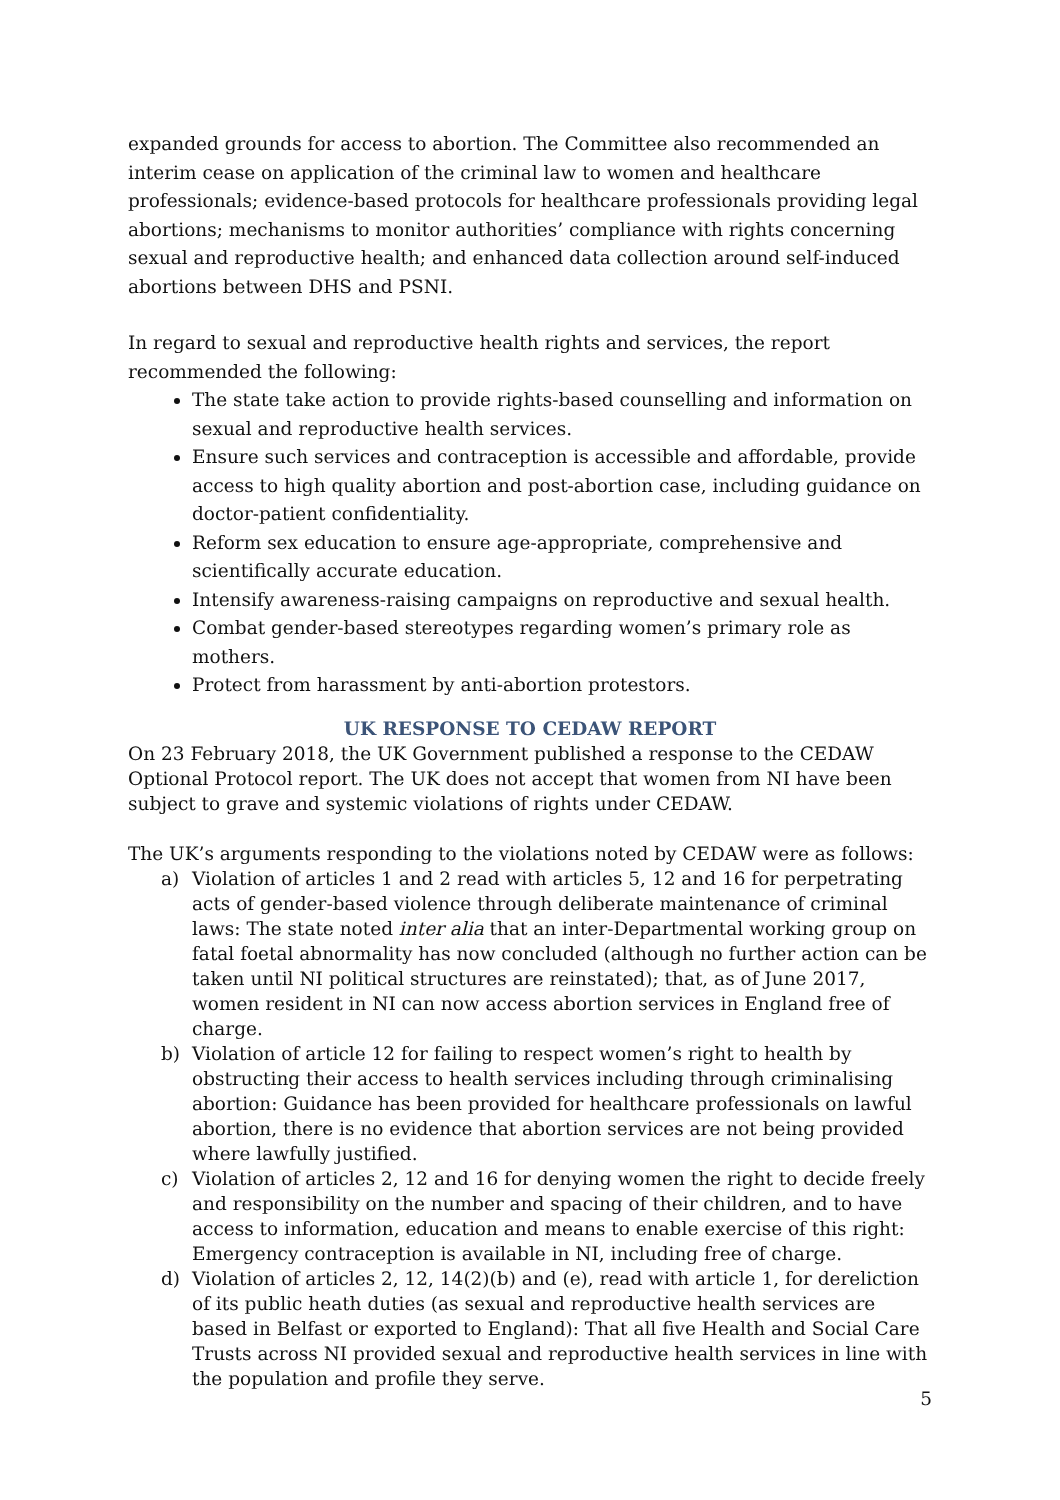expanded grounds for access to abortion. The Committee also recommended an interim cease on application of the criminal law to women and healthcare professionals; evidence-based protocols for healthcare professionals providing legal abortions; mechanisms to monitor authorities’ compliance with rights concerning sexual and reproductive health; and enhanced data collection around self-induced abortions between DHS and PSNI.
In regard to sexual and reproductive health rights and services, the report recommended the following:
The state take action to provide rights-based counselling and information on sexual and reproductive health services.
Ensure such services and contraception is accessible and affordable, provide access to high quality abortion and post-abortion case, including guidance on doctor-patient confidentiality.
Reform sex education to ensure age-appropriate, comprehensive and scientifically accurate education.
Intensify awareness-raising campaigns on reproductive and sexual health.
Combat gender-based stereotypes regarding women’s primary role as mothers.
Protect from harassment by anti-abortion protestors.
UK RESPONSE TO CEDAW REPORT
On 23 February 2018, the UK Government published a response to the CEDAW Optional Protocol report. The UK does not accept that women from NI have been subject to grave and systemic violations of rights under CEDAW.
The UK’s arguments responding to the violations noted by CEDAW were as follows:
a) Violation of articles 1 and 2 read with articles 5, 12 and 16 for perpetrating acts of gender-based violence through deliberate maintenance of criminal laws: The state noted inter alia that an inter-Departmental working group on fatal foetal abnormality has now concluded (although no further action can be taken until NI political structures are reinstated); that, as of June 2017, women resident in NI can now access abortion services in England free of charge.
b) Violation of article 12 for failing to respect women’s right to health by obstructing their access to health services including through criminalising abortion: Guidance has been provided for healthcare professionals on lawful abortion, there is no evidence that abortion services are not being provided where lawfully justified.
c) Violation of articles 2, 12 and 16 for denying women the right to decide freely and responsibility on the number and spacing of their children, and to have access to information, education and means to enable exercise of this right: Emergency contraception is available in NI, including free of charge.
d) Violation of articles 2, 12, 14(2)(b) and (e), read with article 1, for dereliction of its public heath duties (as sexual and reproductive health services are based in Belfast or exported to England): That all five Health and Social Care Trusts across NI provided sexual and reproductive health services in line with the population and profile they serve.
5